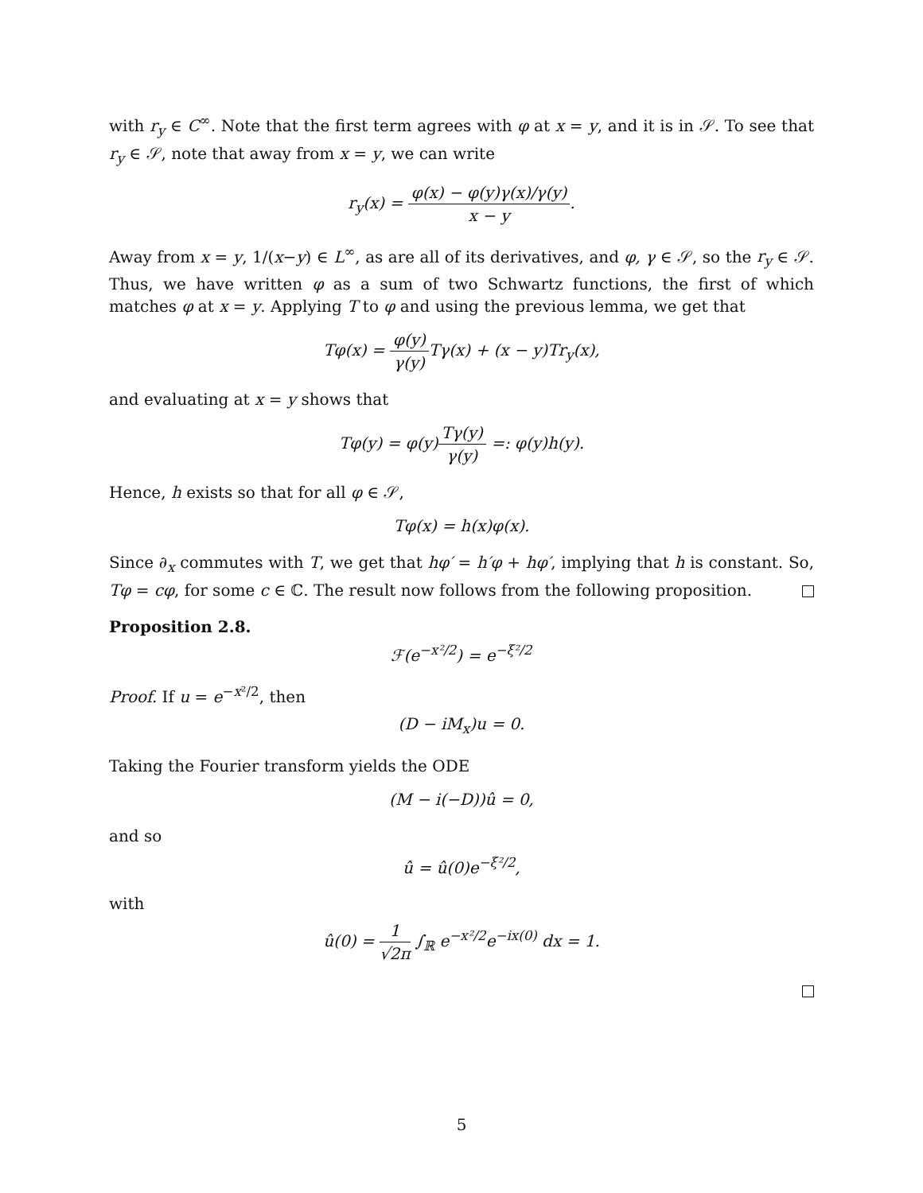with r<sub>y</sub> ∈ C<sup>∞</sup>. Note that the first term agrees with φ at x = y, and it is in 𝒮. To see that r<sub>y</sub> ∈ 𝒮, note that away from x = y, we can write
r<sub>y</sub>(x) = φ(x) − φ(y)γ(x)/γ(y) x − y.
Away from x = y, 1/(x−y) ∈ L<sup>∞</sup>, as are all of its derivatives, and φ, γ ∈ 𝒮, so the r<sub>y</sub> ∈ 𝒮. Thus, we have written φ as a sum of two Schwartz functions, the first of which matches φ at x = y. Applying T to φ and using the previous lemma, we get that
Tφ(x) = φ(y) γ(y) Tγ(x) + (x − y)Tr<sub>y</sub>(x),
and evaluating at x = y shows that
Tφ(y) = φ(y)Tγ(y) γ(y) =: φ(y)h(y).
Hence, h exists so that for all φ ∈ 𝒮,
Tφ(x) = h(x)φ(x).
Since ∂<sub>x</sub> commutes with T, we get that hφ′ = h′φ + hφ′, implying that h is constant. So, Tφ = cφ, for some c ∈ ℂ. The result now follows from the following proposition.
Proposition 2.8.
ℱ(e<sup>−x²/2</sup>) = e<sup>−ξ²/2</sup>
Proof. If u = e<sup>−x²/2</sup>, then
(D − iM<sub>x</sub>)u = 0.
Taking the Fourier transform yields the ODE
(M − i(−D))û = 0,
and so
û = û(0)e<sup>−ξ²/2</sup>,
with
û(0) = 1 √2π ∫<sub>ℝ</sub> e<sup>−x²/2</sup>e<sup>−ix(0)</sup> dx = 1.
5